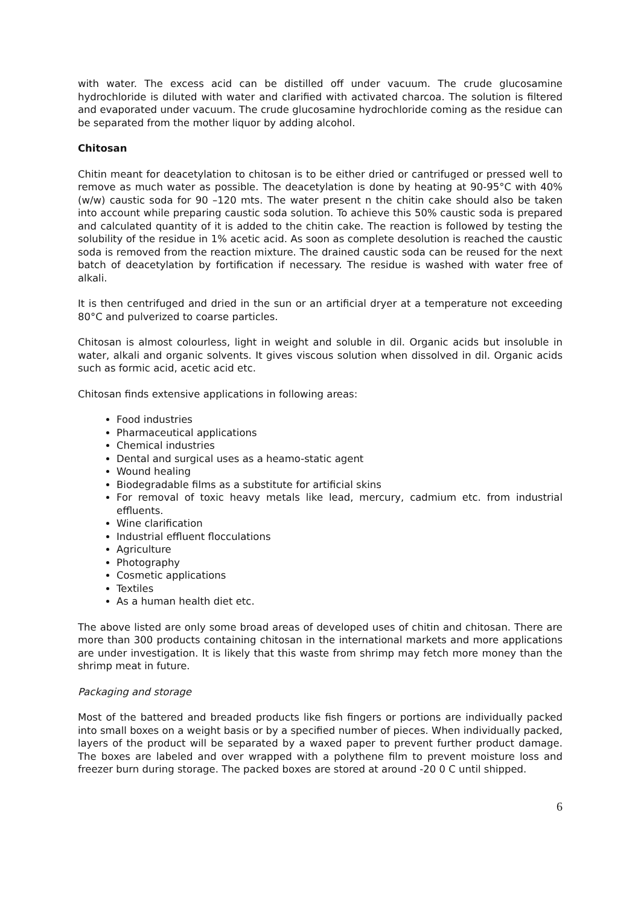with water. The excess acid can be distilled off under vacuum. The crude glucosamine hydrochloride is diluted with water and clarified with activated charcoa. The solution is filtered and evaporated under vacuum. The crude glucosamine hydrochloride coming as the residue can be separated from the mother liquor by adding alcohol.
Chitosan
Chitin meant for deacetylation to chitosan is to be either dried or cantrifuged or pressed well to remove as much water as possible. The deacetylation is done by heating at 90-95°C with 40% (w/w) caustic soda for 90 –120 mts. The water present n the chitin cake should also be taken into account while preparing caustic soda solution. To achieve this 50% caustic soda is prepared and calculated quantity of it is added to the chitin cake. The reaction is followed by testing the solubility of the residue in 1% acetic acid. As soon as complete desolution is reached the caustic soda is removed from the reaction mixture. The drained caustic soda can be reused for the next batch of deacetylation by fortification if necessary. The residue is washed with water free of alkali.
It is then centrifuged and dried in the sun or an artificial dryer at a temperature not exceeding 80°C and pulverized to coarse particles.
Chitosan is almost colourless, light in weight and soluble in dil. Organic acids but insoluble in water, alkali and organic solvents. It gives viscous solution when dissolved in dil. Organic acids such as formic acid, acetic acid etc.
Chitosan finds extensive applications in following areas:
Food industries
Pharmaceutical applications
Chemical industries
Dental and surgical uses as a heamo-static agent
Wound healing
Biodegradable films as a substitute for artificial skins
For removal of toxic heavy metals like lead, mercury, cadmium etc. from industrial effluents.
Wine clarification
Industrial effluent flocculations
Agriculture
Photography
Cosmetic applications
Textiles
As a human health diet etc.
The above listed are only some broad areas of developed uses of chitin and chitosan. There are more than 300 products containing chitosan in the international markets and more applications are under investigation. It is likely that this waste from shrimp may fetch more money than the shrimp meat in future.
Packaging and storage
Most of the battered and breaded products like fish fingers or portions are individually packed into small boxes on a weight basis or by a specified number of pieces. When individually packed, layers of the product will be separated by a waxed paper to prevent further product damage. The boxes are labeled and over wrapped with a polythene film to prevent moisture loss and freezer burn during storage. The packed boxes are stored at around -20 0 C until shipped.
6